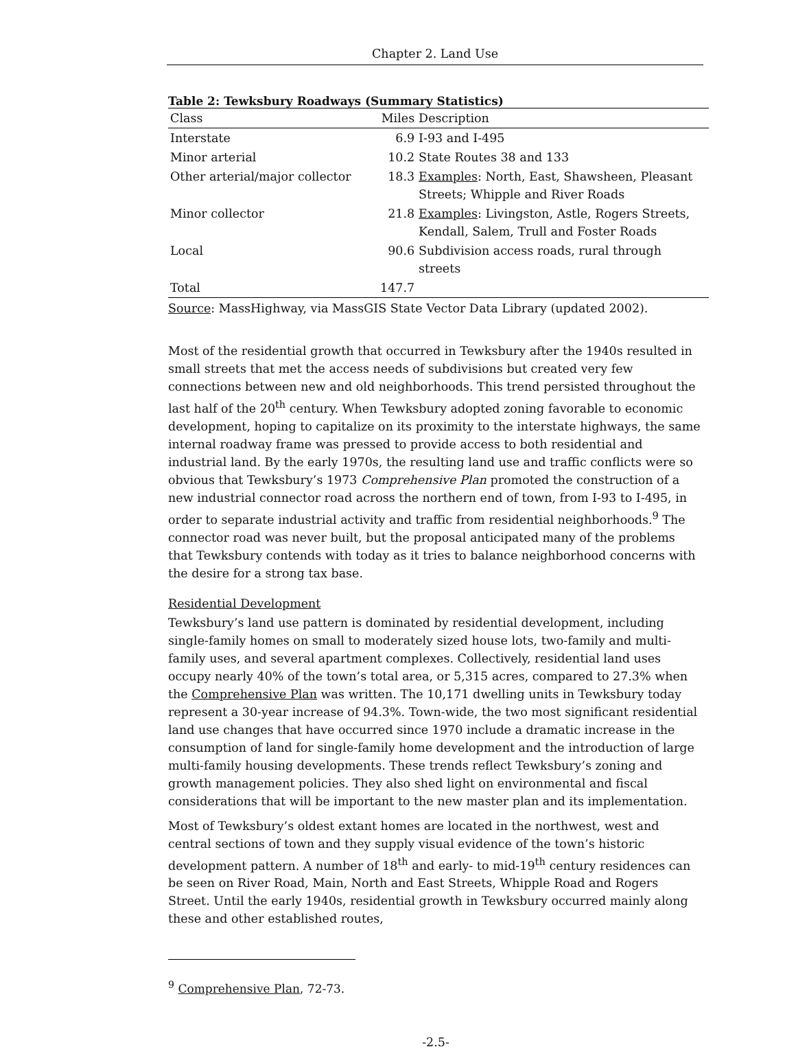Chapter 2. Land Use
Table 2: Tewksbury Roadways (Summary Statistics)
| Class | Miles | Description |
| --- | --- | --- |
| Interstate | 6.9 | I-93 and I-495 |
| Minor arterial | 10.2 | State Routes 38 and 133 |
| Other arterial/major collector | 18.3 | Examples : North, East, Shawsheen, Pleasant Streets; Whipple and River Roads |
| Minor collector | 21.8 | Examples : Livingston, Astle, Rogers Streets, Kendall, Salem, Trull and Foster Roads |
| Local | 90.6 | Subdivision access roads, rural through streets |
| Total | 147.7 | |
Source: MassHighway, via MassGIS State Vector Data Library (updated 2002).
Most of the residential growth that occurred in Tewksbury after the 1940s resulted in small streets that met the access needs of subdivisions but created very few connections between new and old neighborhoods. This trend persisted throughout the last half of the 20<sup>th</sup> century. When Tewksbury adopted zoning favorable to economic development, hoping to capitalize on its proximity to the interstate highways, the same internal roadway frame was pressed to provide access to both residential and industrial land. By the early 1970s, the resulting land use and traffic conflicts were so obvious that Tewksbury’s 1973 Comprehensive Plan promoted the construction of a new industrial connector road across the northern end of town, from I-93 to I-495, in order to separate industrial activity and traffic from residential neighborhoods.<sup>9</sup> The connector road was never built, but the proposal anticipated many of the problems that Tewksbury contends with today as it tries to balance neighborhood concerns with the desire for a strong tax base.
Residential Development
Tewksbury’s land use pattern is dominated by residential development, including single-family homes on small to moderately sized house lots, two-family and multi-family uses, and several apartment complexes. Collectively, residential land uses occupy nearly 40% of the town’s total area, or 5,315 acres, compared to 27.3% when the Comprehensive Plan was written. The 10,171 dwelling units in Tewksbury today represent a 30-year increase of 94.3%. Town-wide, the two most significant residential land use changes that have occurred since 1970 include a dramatic increase in the consumption of land for single-family home development and the introduction of large multi-family housing developments. These trends reflect Tewksbury’s zoning and growth management policies. They also shed light on environmental and fiscal considerations that will be important to the new master plan and its implementation.
Most of Tewksbury’s oldest extant homes are located in the northwest, west and central sections of town and they supply visual evidence of the town’s historic development pattern. A number of 18<sup>th</sup> and early- to mid-19<sup>th</sup> century residences can be seen on River Road, Main, North and East Streets, Whipple Road and Rogers Street. Until the early 1940s, residential growth in Tewksbury occurred mainly along these and other established routes,
<sup>9</sup> Comprehensive Plan, 72-73.
-2.5-